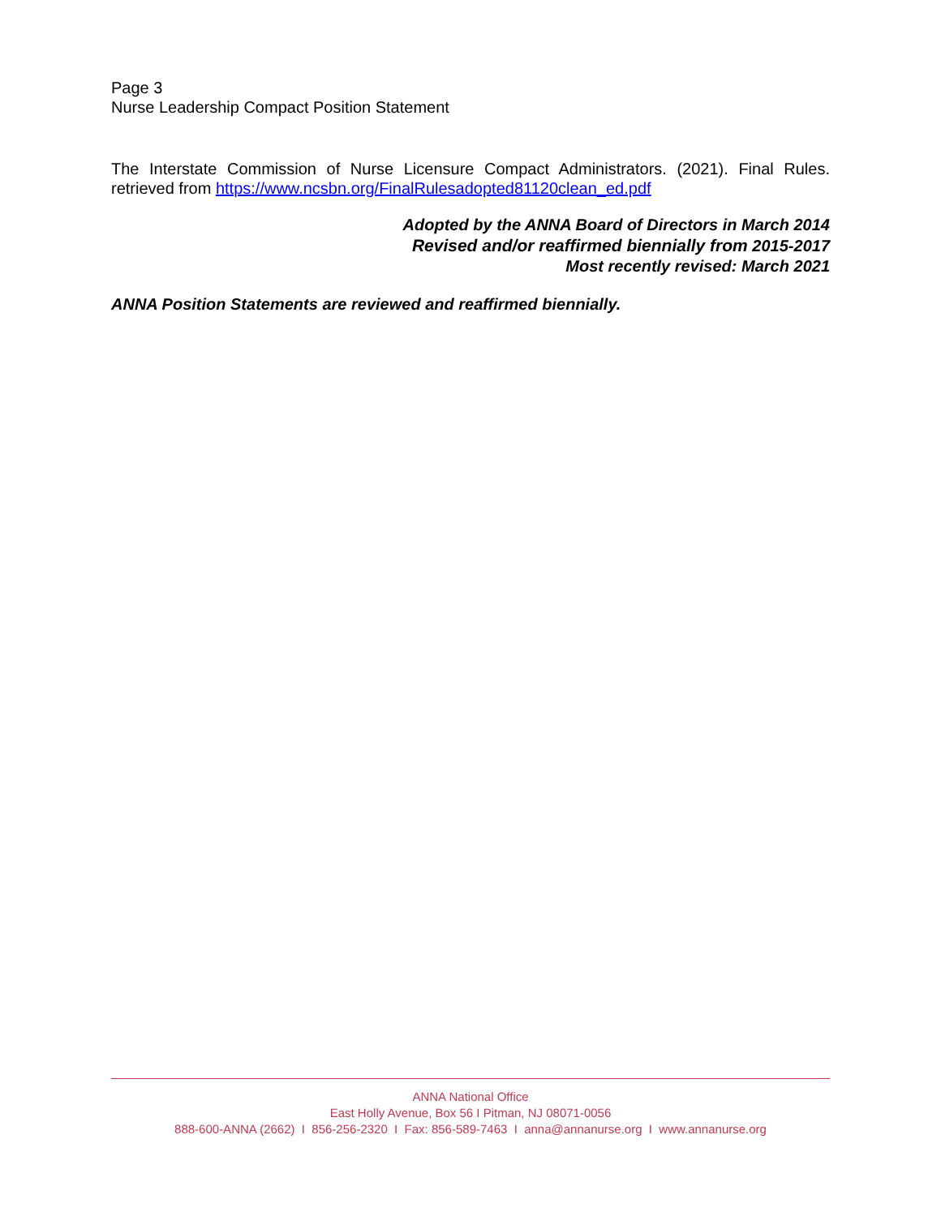Page 3
Nurse Leadership Compact Position Statement
The Interstate Commission of Nurse Licensure Compact Administrators. (2021). Final Rules. retrieved from https://www.ncsbn.org/FinalRulesadopted81120clean_ed.pdf
Adopted by the ANNA Board of Directors in March 2014
Revised and/or reaffirmed biennially from 2015-2017
Most recently revised: March 2021
ANNA Position Statements are reviewed and reaffirmed biennially.
ANNA National Office
East Holly Avenue, Box 56 I Pitman, NJ 08071-0056
888-600-ANNA (2662) I 856-256-2320 I Fax: 856-589-7463 I anna@annanurse.org I www.annanurse.org